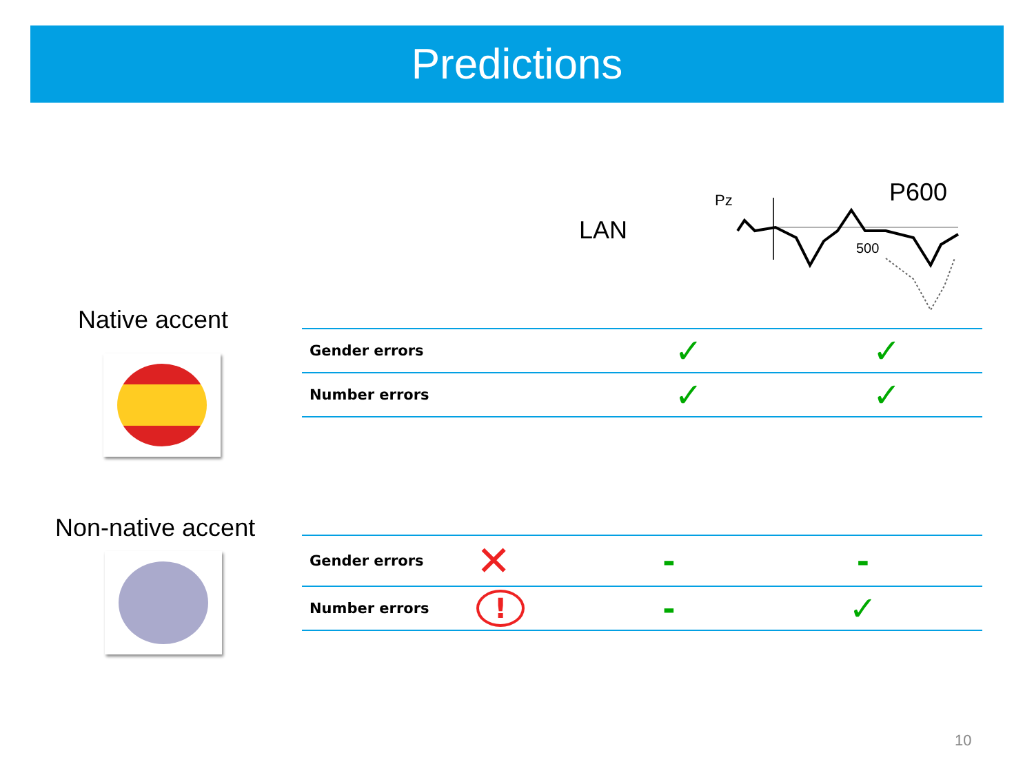Predictions
LAN
P600
Pz
500
Native accent
| Gender errors | ✓ | ✓ |
| Number errors | ✓ | ✓ |
Non-native accent
| Gender errors | ✕ | - | - |
| Number errors | ! | - | ✓ |
10